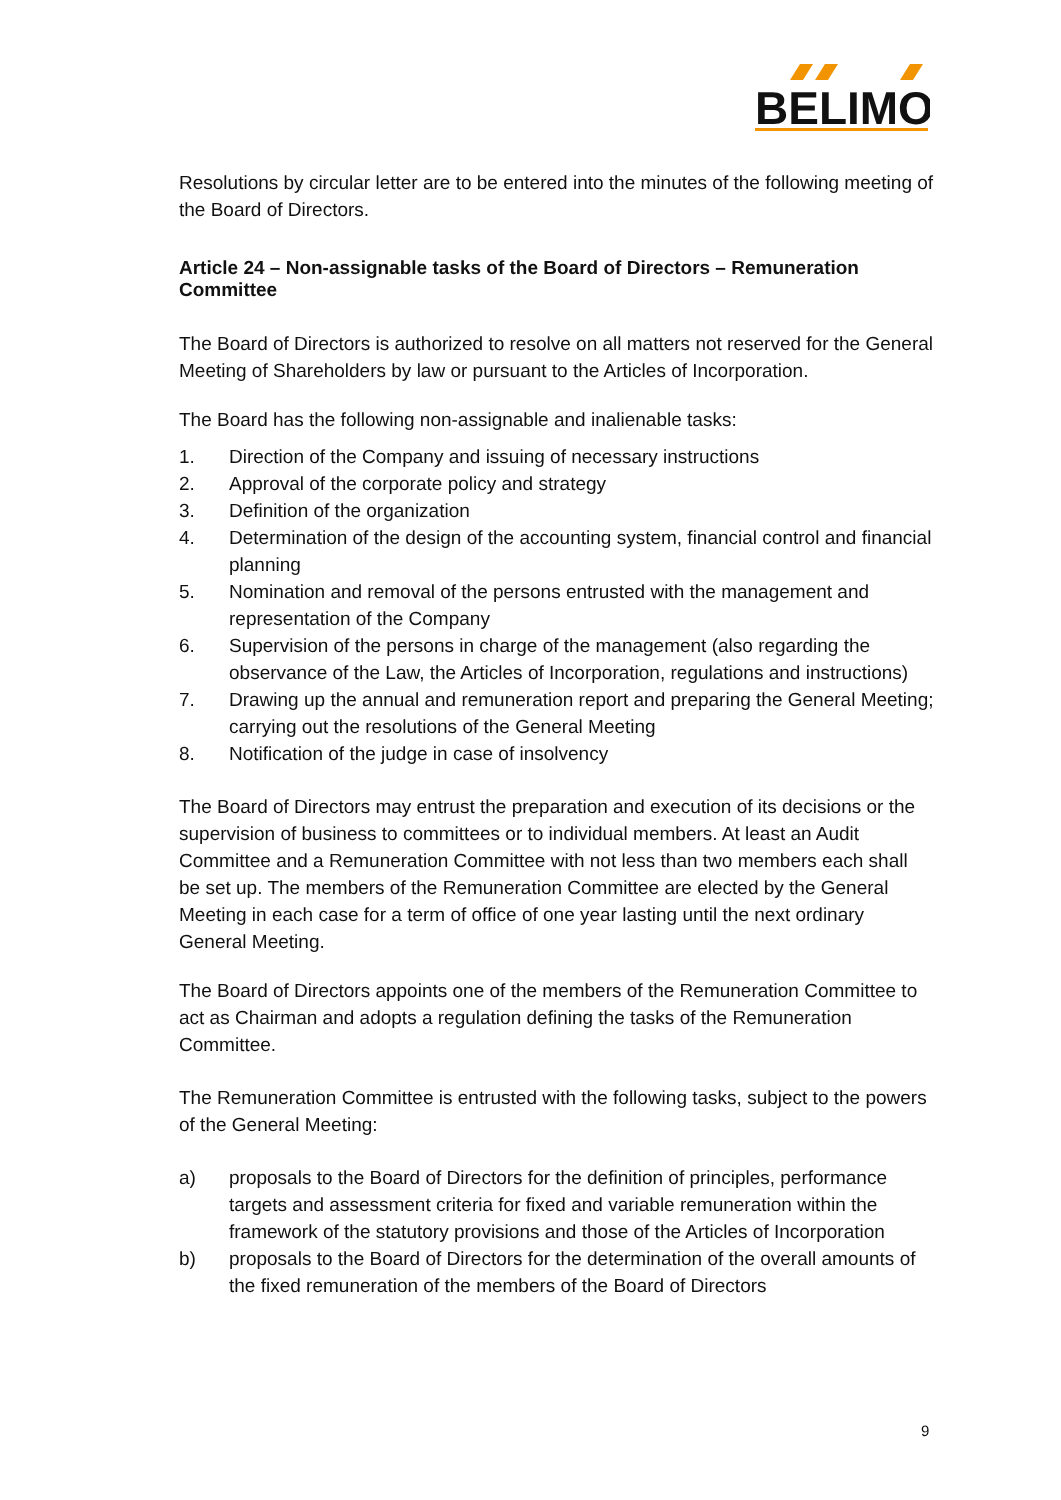BELIMO
Resolutions by circular letter are to be entered into the minutes of the following meeting of the Board of Directors.
Article 24 – Non-assignable tasks of the Board of Directors – Remuneration Committee
The Board of Directors is authorized to resolve on all matters not reserved for the General Meeting of Shareholders by law or pursuant to the Articles of Incorporation.
The Board has the following non-assignable and inalienable tasks:
1. Direction of the Company and issuing of necessary instructions
2. Approval of the corporate policy and strategy
3. Definition of the organization
4. Determination of the design of the accounting system, financial control and financial planning
5. Nomination and removal of the persons entrusted with the management and representation of the Company
6. Supervision of the persons in charge of the management (also regarding the observance of the Law, the Articles of Incorporation, regulations and instructions)
7. Drawing up the annual and remuneration report and preparing the General Meeting; carrying out the resolutions of the General Meeting
8. Notification of the judge in case of insolvency
The Board of Directors may entrust the preparation and execution of its decisions or the supervision of business to committees or to individual members. At least an Audit Committee and a Remuneration Committee with not less than two members each shall be set up. The members of the Remuneration Committee are elected by the General Meeting in each case for a term of office of one year lasting until the next ordinary General Meeting.
The Board of Directors appoints one of the members of the Remuneration Committee to act as Chairman and adopts a regulation defining the tasks of the Remuneration Committee.
The Remuneration Committee is entrusted with the following tasks, subject to the powers of the General Meeting:
a) proposals to the Board of Directors for the definition of principles, performance targets and assessment criteria for fixed and variable remuneration within the framework of the statutory provisions and those of the Articles of Incorporation
b) proposals to the Board of Directors for the determination of the overall amounts of the fixed remuneration of the members of the Board of Directors
9